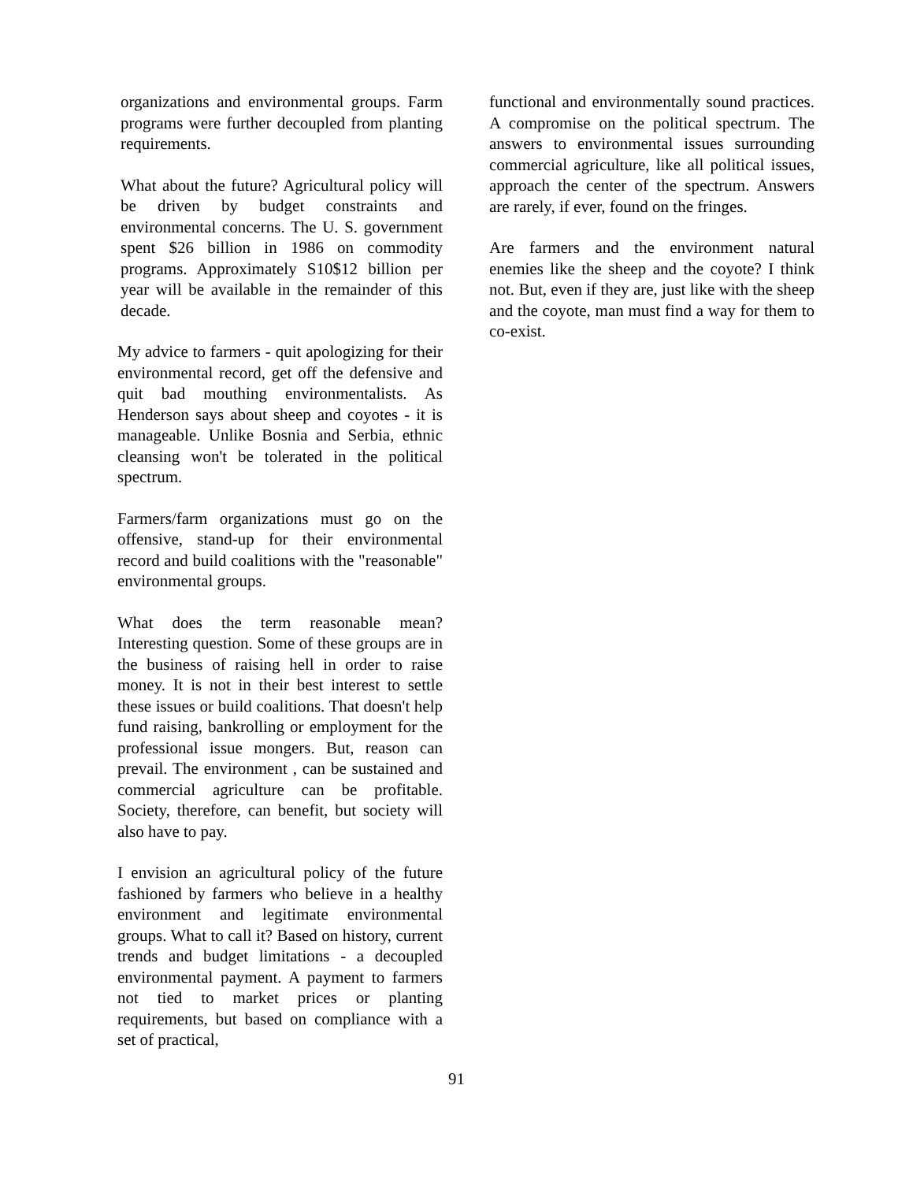organizations and environmental groups. Farm programs were further decoupled from planting requirements.
What about the future? Agricultural policy will be driven by budget constraints and environmental concerns. The U. S. government spent $26 billion in 1986 on commodity programs. Approximately S10$12 billion per year will be available in the remainder of this decade.
My advice to farmers - quit apologizing for their environmental record, get off the defensive and quit bad mouthing environmentalists. As Henderson says about sheep and coyotes - it is manageable. Unlike Bosnia and Serbia, ethnic cleansing won't be tolerated in the political spectrum.
Farmers/farm organizations must go on the offensive, stand-up for their environmental record and build coalitions with the "reasonable" environmental groups.
What does the term reasonable mean? Interesting question. Some of these groups are in the business of raising hell in order to raise money. It is not in their best interest to settle these issues or build coalitions. That doesn't help fund raising, bankrolling or employment for the professional issue mongers. But, reason can prevail. The environment , can be sustained and commercial agriculture can be profitable. Society, therefore, can benefit, but society will also have to pay.
I envision an agricultural policy of the future fashioned by farmers who believe in a healthy environment and legitimate environmental groups. What to call it? Based on history, current trends and budget limitations - a decoupled environmental payment. A payment to farmers not tied to market prices or planting requirements, but based on compliance with a set of practical,
functional and environmentally sound practices. A compromise on the political spectrum. The answers to environmental issues surrounding commercial agriculture, like all political issues, approach the center of the spectrum. Answers are rarely, if ever, found on the fringes.
Are farmers and the environment natural enemies like the sheep and the coyote? I think not. But, even if they are, just like with the sheep and the coyote, man must find a way for them to co-exist.
91